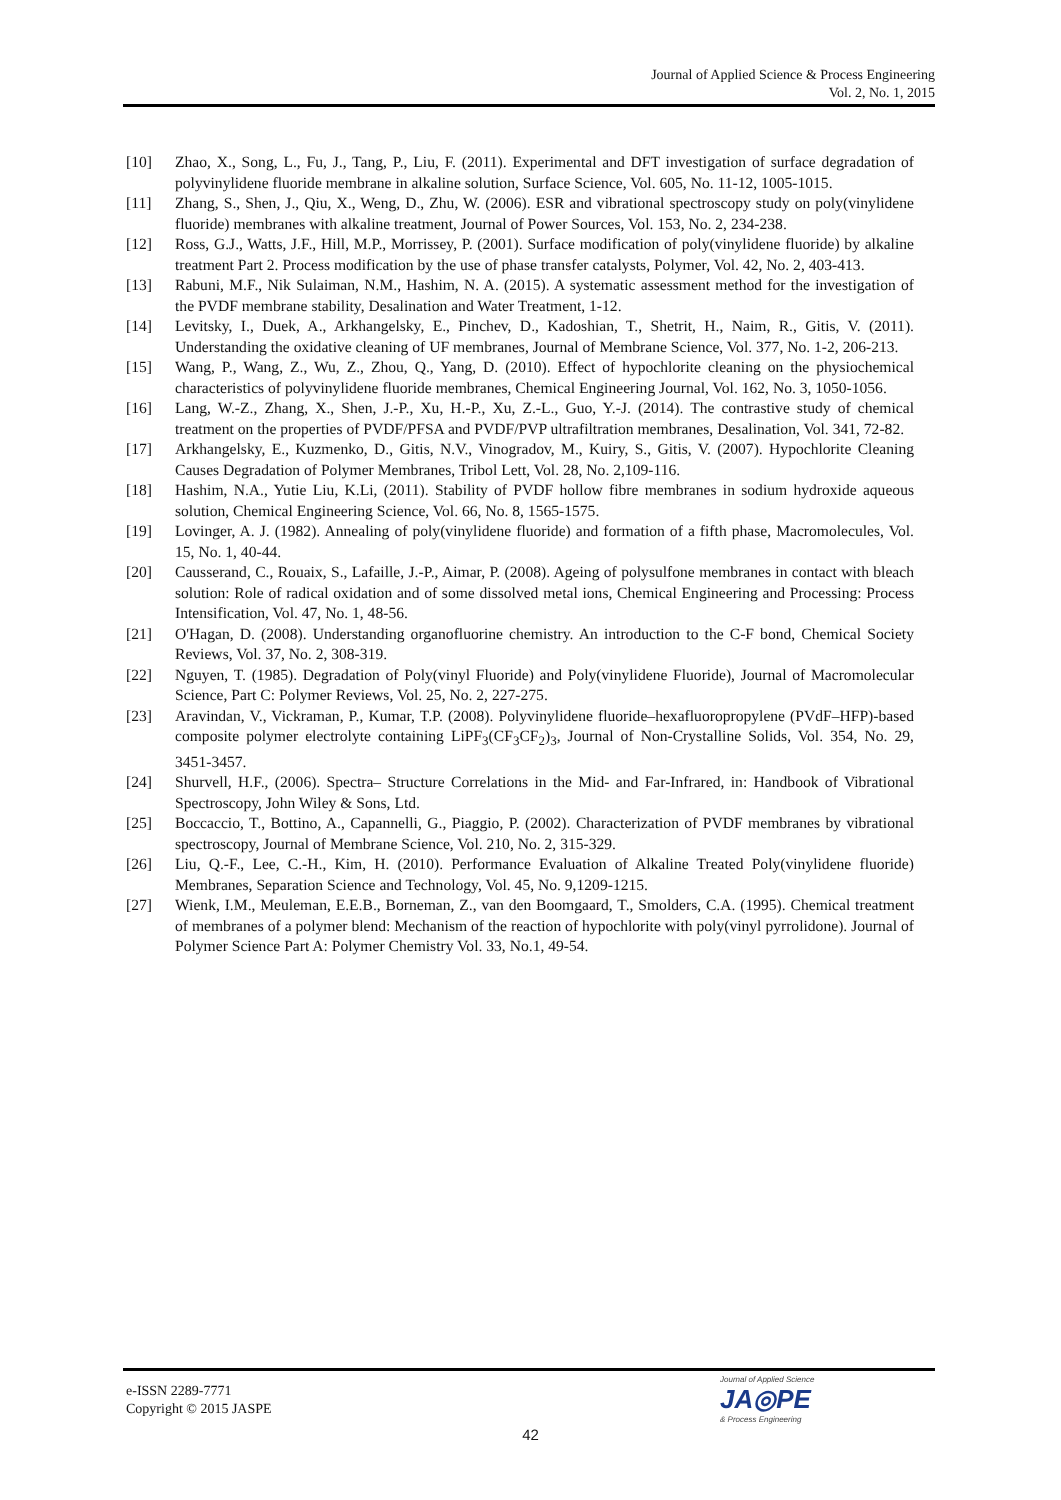Journal of Applied Science & Process Engineering
Vol. 2, No. 1, 2015
[10] Zhao, X., Song, L., Fu, J., Tang, P., Liu, F. (2011). Experimental and DFT investigation of surface degradation of polyvinylidene fluoride membrane in alkaline solution, Surface Science, Vol. 605, No. 11-12, 1005-1015.
[11] Zhang, S., Shen, J., Qiu, X., Weng, D., Zhu, W. (2006). ESR and vibrational spectroscopy study on poly(vinylidene fluoride) membranes with alkaline treatment, Journal of Power Sources, Vol. 153, No. 2, 234-238.
[12] Ross, G.J., Watts, J.F., Hill, M.P., Morrissey, P. (2001). Surface modification of poly(vinylidene fluoride) by alkaline treatment Part 2. Process modification by the use of phase transfer catalysts, Polymer, Vol. 42, No. 2, 403-413.
[13] Rabuni, M.F., Nik Sulaiman, N.M., Hashim, N. A. (2015). A systematic assessment method for the investigation of the PVDF membrane stability, Desalination and Water Treatment, 1-12.
[14] Levitsky, I., Duek, A., Arkhangelsky, E., Pinchev, D., Kadoshian, T., Shetrit, H., Naim, R., Gitis, V. (2011). Understanding the oxidative cleaning of UF membranes, Journal of Membrane Science, Vol. 377, No. 1-2, 206-213.
[15] Wang, P., Wang, Z., Wu, Z., Zhou, Q., Yang, D. (2010). Effect of hypochlorite cleaning on the physiochemical characteristics of polyvinylidene fluoride membranes, Chemical Engineering Journal, Vol. 162, No. 3, 1050-1056.
[16] Lang, W.-Z., Zhang, X., Shen, J.-P., Xu, H.-P., Xu, Z.-L., Guo, Y.-J. (2014). The contrastive study of chemical treatment on the properties of PVDF/PFSA and PVDF/PVP ultrafiltration membranes, Desalination, Vol. 341, 72-82.
[17] Arkhangelsky, E., Kuzmenko, D., Gitis, N.V., Vinogradov, M., Kuiry, S., Gitis, V. (2007). Hypochlorite Cleaning Causes Degradation of Polymer Membranes, Tribol Lett, Vol. 28, No. 2,109-116.
[18] Hashim, N.A., Yutie Liu, K.Li, (2011). Stability of PVDF hollow fibre membranes in sodium hydroxide aqueous solution, Chemical Engineering Science, Vol. 66, No. 8, 1565-1575.
[19] Lovinger, A. J. (1982). Annealing of poly(vinylidene fluoride) and formation of a fifth phase, Macromolecules, Vol. 15, No. 1, 40-44.
[20] Causserand, C., Rouaix, S., Lafaille, J.-P., Aimar, P. (2008). Ageing of polysulfone membranes in contact with bleach solution: Role of radical oxidation and of some dissolved metal ions, Chemical Engineering and Processing: Process Intensification, Vol. 47, No. 1, 48-56.
[21] O'Hagan, D. (2008). Understanding organofluorine chemistry. An introduction to the C-F bond, Chemical Society Reviews, Vol. 37, No. 2, 308-319.
[22] Nguyen, T. (1985). Degradation of Poly(vinyl Fluoride) and Poly(vinylidene Fluoride), Journal of Macromolecular Science, Part C: Polymer Reviews, Vol. 25, No. 2, 227-275.
[23] Aravindan, V., Vickraman, P., Kumar, T.P. (2008). Polyvinylidene fluoride–hexafluoropropylene (PVdF–HFP)-based composite polymer electrolyte containing LiPF<sub>3</sub>(CF<sub>3</sub>CF<sub>2</sub>)<sub>3</sub>, Journal of Non-Crystalline Solids, Vol. 354, No. 29, 3451-3457.
[24] Shurvell, H.F., (2006). Spectra– Structure Correlations in the Mid- and Far-Infrared, in: Handbook of Vibrational Spectroscopy, John Wiley & Sons, Ltd.
[25] Boccaccio, T., Bottino, A., Capannelli, G., Piaggio, P. (2002). Characterization of PVDF membranes by vibrational spectroscopy, Journal of Membrane Science, Vol. 210, No. 2, 315-329.
[26] Liu, Q.-F., Lee, C.-H., Kim, H. (2010). Performance Evaluation of Alkaline Treated Poly(vinylidene fluoride) Membranes, Separation Science and Technology, Vol. 45, No. 9,1209-1215.
[27] Wienk, I.M., Meuleman, E.E.B., Borneman, Z., van den Boomgaard, T., Smolders, C.A. (1995). Chemical treatment of membranes of a polymer blend: Mechanism of the reaction of hypochlorite with poly(vinyl pyrrolidone). Journal of Polymer Science Part A: Polymer Chemistry Vol. 33, No.1, 49-54.
e-ISSN 2289-7771
Copyright © 2015 JASPE
Journal of Applied Science
JA◎PE
& Process Engineering
42